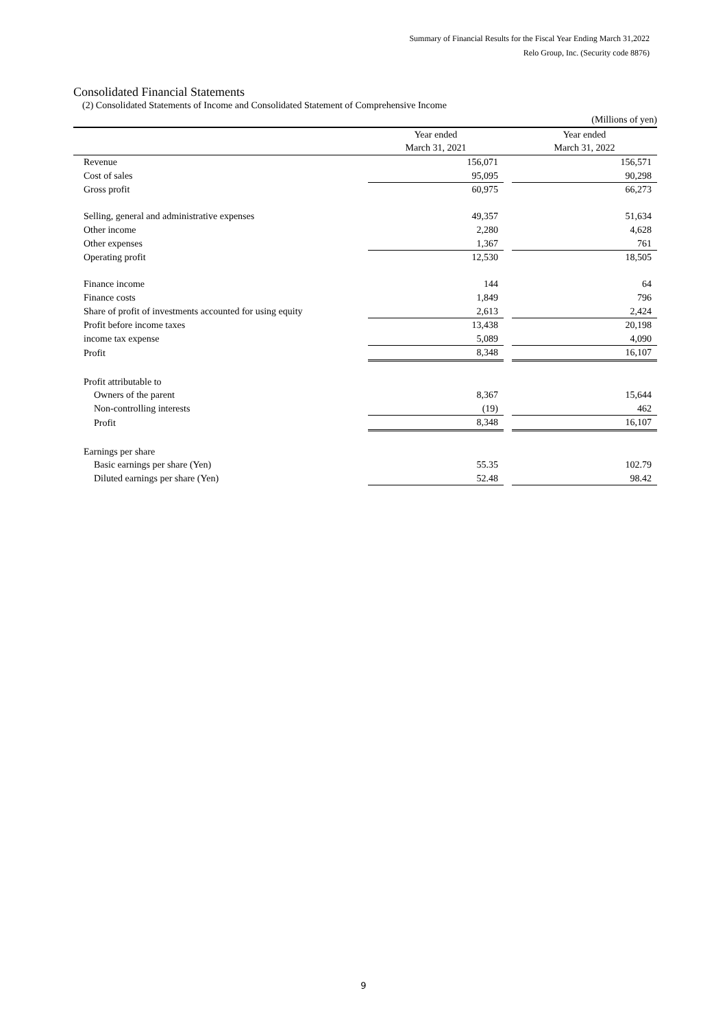Summary of Financial Results for the Fiscal Year Ending March 31,2022
Relo Group, Inc. (Security code 8876)
Consolidated Financial Statements
(2) Consolidated Statements of Income and Consolidated Statement of Comprehensive Income
| | | | (Millions of yen) |
| | Year ended | | Year ended |
| | March 31, 2021 | | March 31, 2022 |
| Revenue | 156,071 | | 156,571 |
| Cost of sales | 95,095 | | 90,298 |
| Gross profit | 60,975 | | 66,273 |
| Selling, general and administrative expenses | 49,357 | | 51,634 |
| Other income | 2,280 | | 4,628 |
| Other expenses | 1,367 | | 761 |
| Operating profit | 12,530 | | 18,505 |
| Finance income | 144 | | 64 |
| Finance costs | 1,849 | | 796 |
| Share of profit of investments accounted for using equity | 2,613 | | 2,424 |
| Profit before income taxes | 13,438 | | 20,198 |
| income tax expense | 5,089 | | 4,090 |
| Profit | 8,348 | | 16,107 |
| Profit attributable to | | | |
| Owners of the parent | 8,367 | | 15,644 |
| Non-controlling interests | (19) | | 462 |
| Profit | 8,348 | | 16,107 |
| Earnings per share | | | |
| Basic earnings per share (Yen) | 55.35 | | 102.79 |
| Diluted earnings per share (Yen) | 52.48 | | 98.42 |
9